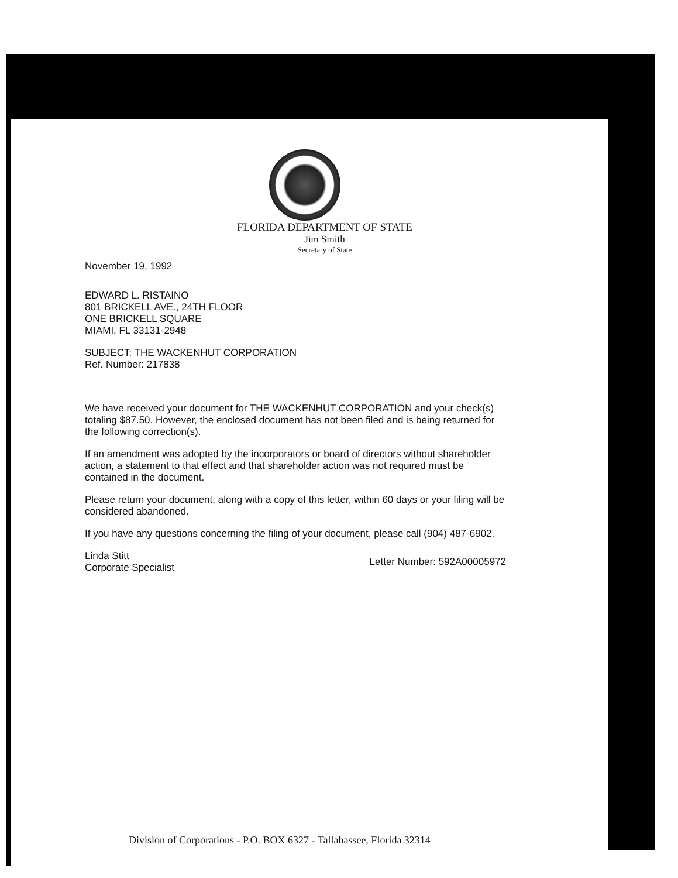FLORIDA DEPARTMENT OF STATE
Jim Smith
Secretary of State
November 19, 1992
EDWARD L. RISTAINO
801 BRICKELL AVE., 24TH FLOOR
ONE BRICKELL SQUARE
MIAMI, FL 33131-2948
SUBJECT: THE WACKENHUT CORPORATION
Ref. Number: 217838
We have received your document for THE WACKENHUT CORPORATION and your check(s) totaling $87.50. However, the enclosed document has not been filed and is being returned for the following correction(s).
If an amendment was adopted by the incorporators or board of directors without shareholder action, a statement to that effect and that shareholder action was not required must be contained in the document.
Please return your document, along with a copy of this letter, within 60 days or your filing will be considered abandoned.
If you have any questions concerning the filing of your document, please call (904) 487-6902.
Linda Stitt
Corporate Specialist
Letter Number: 592A00005972
Division of Corporations - P.O. BOX 6327 - Tallahassee, Florida 32314